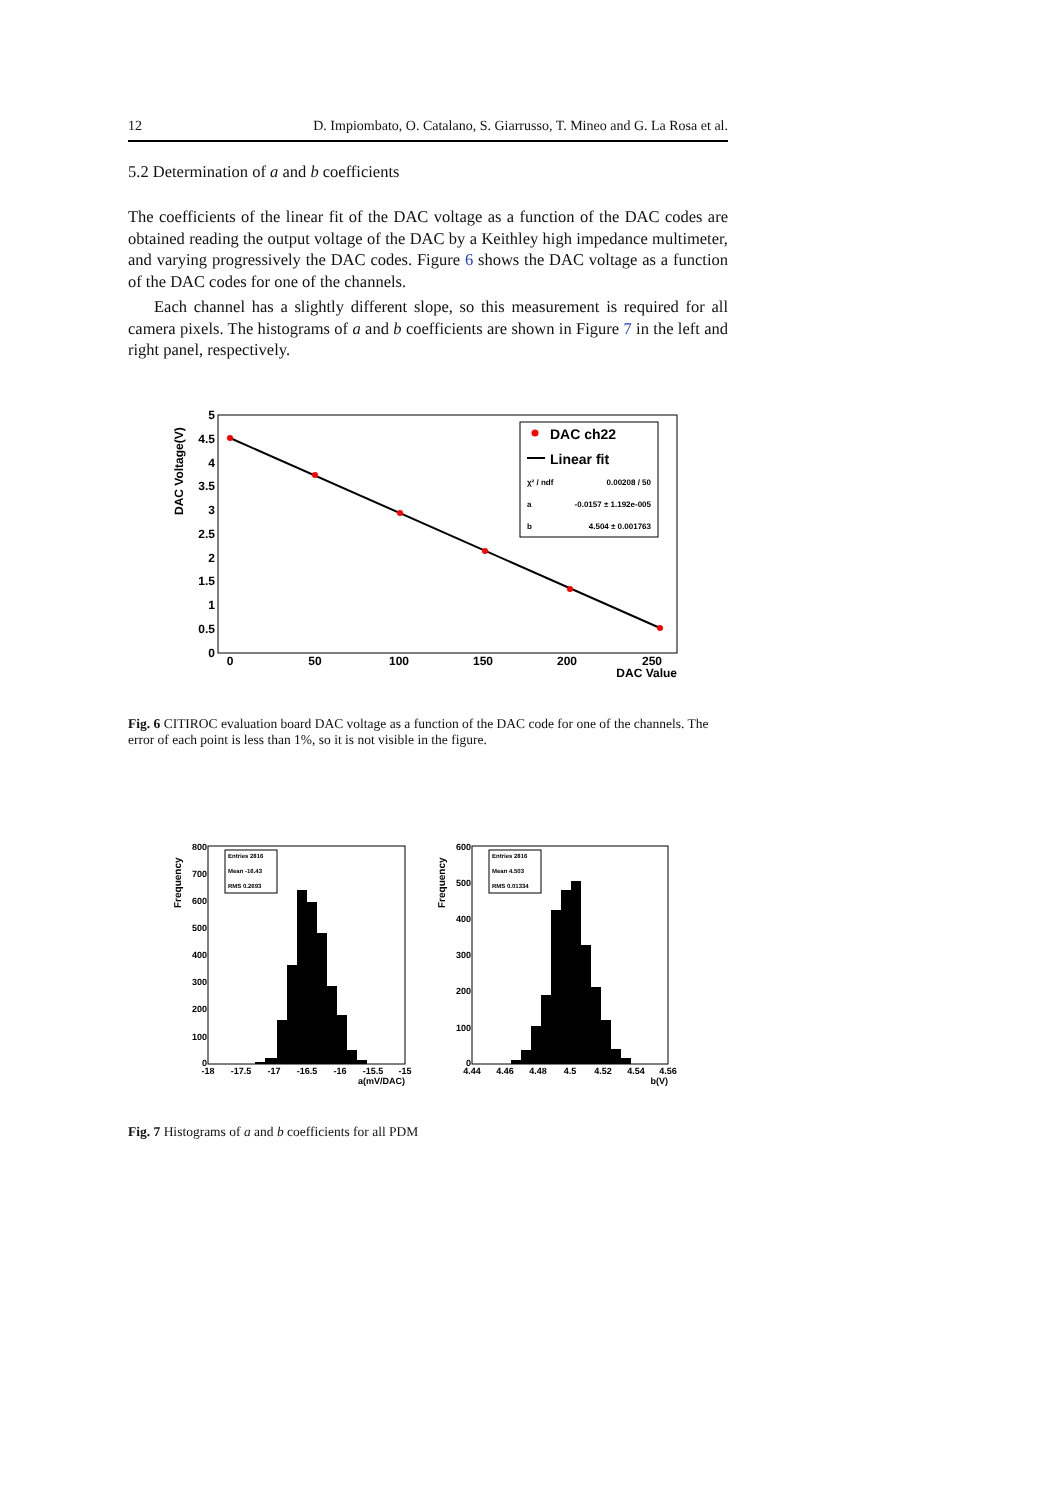12 D. Impiombato, O. Catalano, S. Giarrusso, T. Mineo and G. La Rosa et al.
5.2 Determination of a and b coefficients
The coefficients of the linear fit of the DAC voltage as a function of the DAC codes are obtained reading the output voltage of the DAC by a Keithley high impedance multimeter, and varying progressively the DAC codes. Figure 6 shows the DAC voltage as a function of the DAC codes for one of the channels.
Each channel has a slightly different slope, so this measurement is required for all camera pixels. The histograms of a and b coefficients are shown in Figure 7 in the left and right panel, respectively.
5
4.5
4
3.5
3
2.5
2
1.5
1
0.5
0
0
50
100
150
200
250
DAC Value
DAC Voltage(V)
DAC ch22
Linear fit
χ² / ndf
0.00208 / 50
a
-0.0157 ± 1.192e-005
b
4.504 ± 0.001763
Fig. 6 CITIROC evaluation board DAC voltage as a function of the DAC code for one of the channels. The error of each point is less than 1%, so it is not visible in the figure.
Entries 2816
Mean -16.43
RMS 0.2693
800
700
600
500
400
300
200
100
0
-18
-17.5
-17
-16.5
-16
-15.5
-15
a(mV/DAC)
Frequency
Entries 2816
Mean 4.503
RMS 0.01334
600
500
400
300
200
100
0
4.44
4.46
4.48
4.5
4.52
4.54
4.56
b(V)
Frequency
Fig. 7 Histograms of a and b coefficients for all PDM